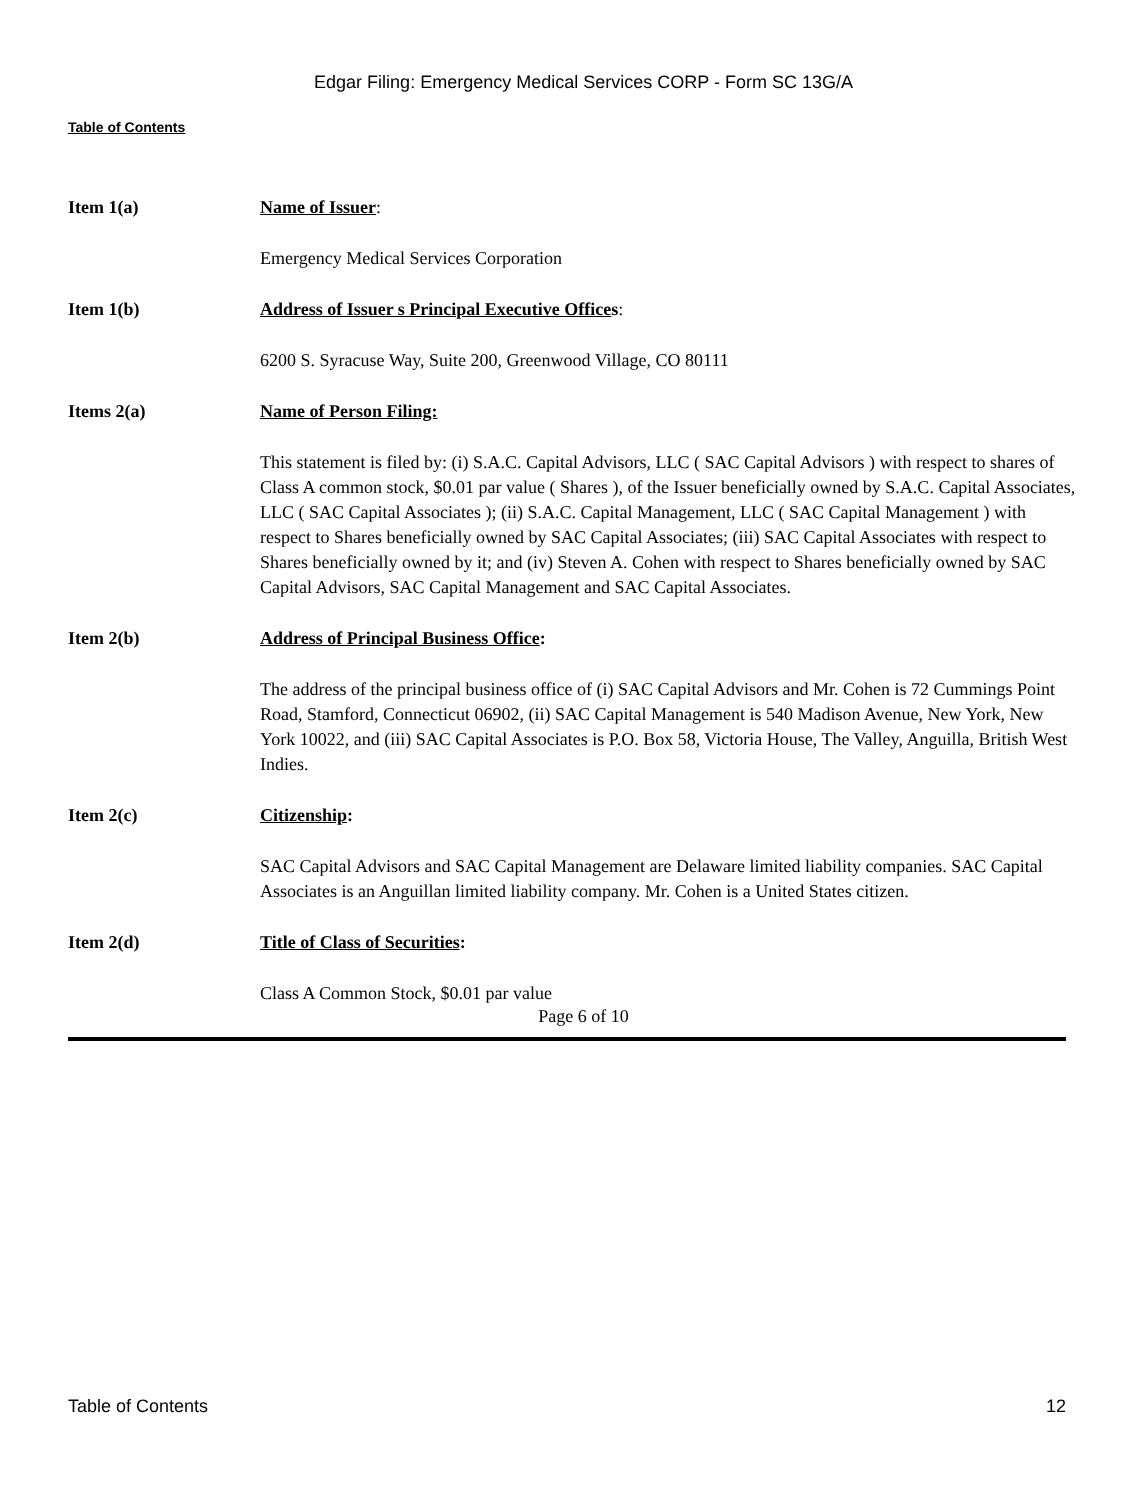Edgar Filing: Emergency Medical Services CORP - Form SC 13G/A
Table of Contents
Item 1(a) Name of Issuer:
Emergency Medical Services Corporation
Item 1(b) Address of Issuer s Principal Executive Offices:
6200 S. Syracuse Way, Suite 200, Greenwood Village, CO 80111
Items 2(a) Name of Person Filing:
This statement is filed by: (i) S.A.C. Capital Advisors, LLC ( SAC Capital Advisors ) with respect to shares of Class A common stock, $0.01 par value ( Shares ), of the Issuer beneficially owned by S.A.C. Capital Associates, LLC ( SAC Capital Associates ); (ii) S.A.C. Capital Management, LLC ( SAC Capital Management ) with respect to Shares beneficially owned by SAC Capital Associates; (iii) SAC Capital Associates with respect to Shares beneficially owned by it; and (iv) Steven A. Cohen with respect to Shares beneficially owned by SAC Capital Advisors, SAC Capital Management and SAC Capital Associates.
Item 2(b) Address of Principal Business Office:
The address of the principal business office of (i) SAC Capital Advisors and Mr. Cohen is 72 Cummings Point Road, Stamford, Connecticut 06902, (ii) SAC Capital Management is 540 Madison Avenue, New York, New York 10022, and (iii) SAC Capital Associates is P.O. Box 58, Victoria House, The Valley, Anguilla, British West Indies.
Item 2(c) Citizenship:
SAC Capital Advisors and SAC Capital Management are Delaware limited liability companies. SAC Capital Associates is an Anguillan limited liability company. Mr. Cohen is a United States citizen.
Item 2(d) Title of Class of Securities:
Class A Common Stock, $0.01 par value
Page 6 of 10
Table of Contents 12